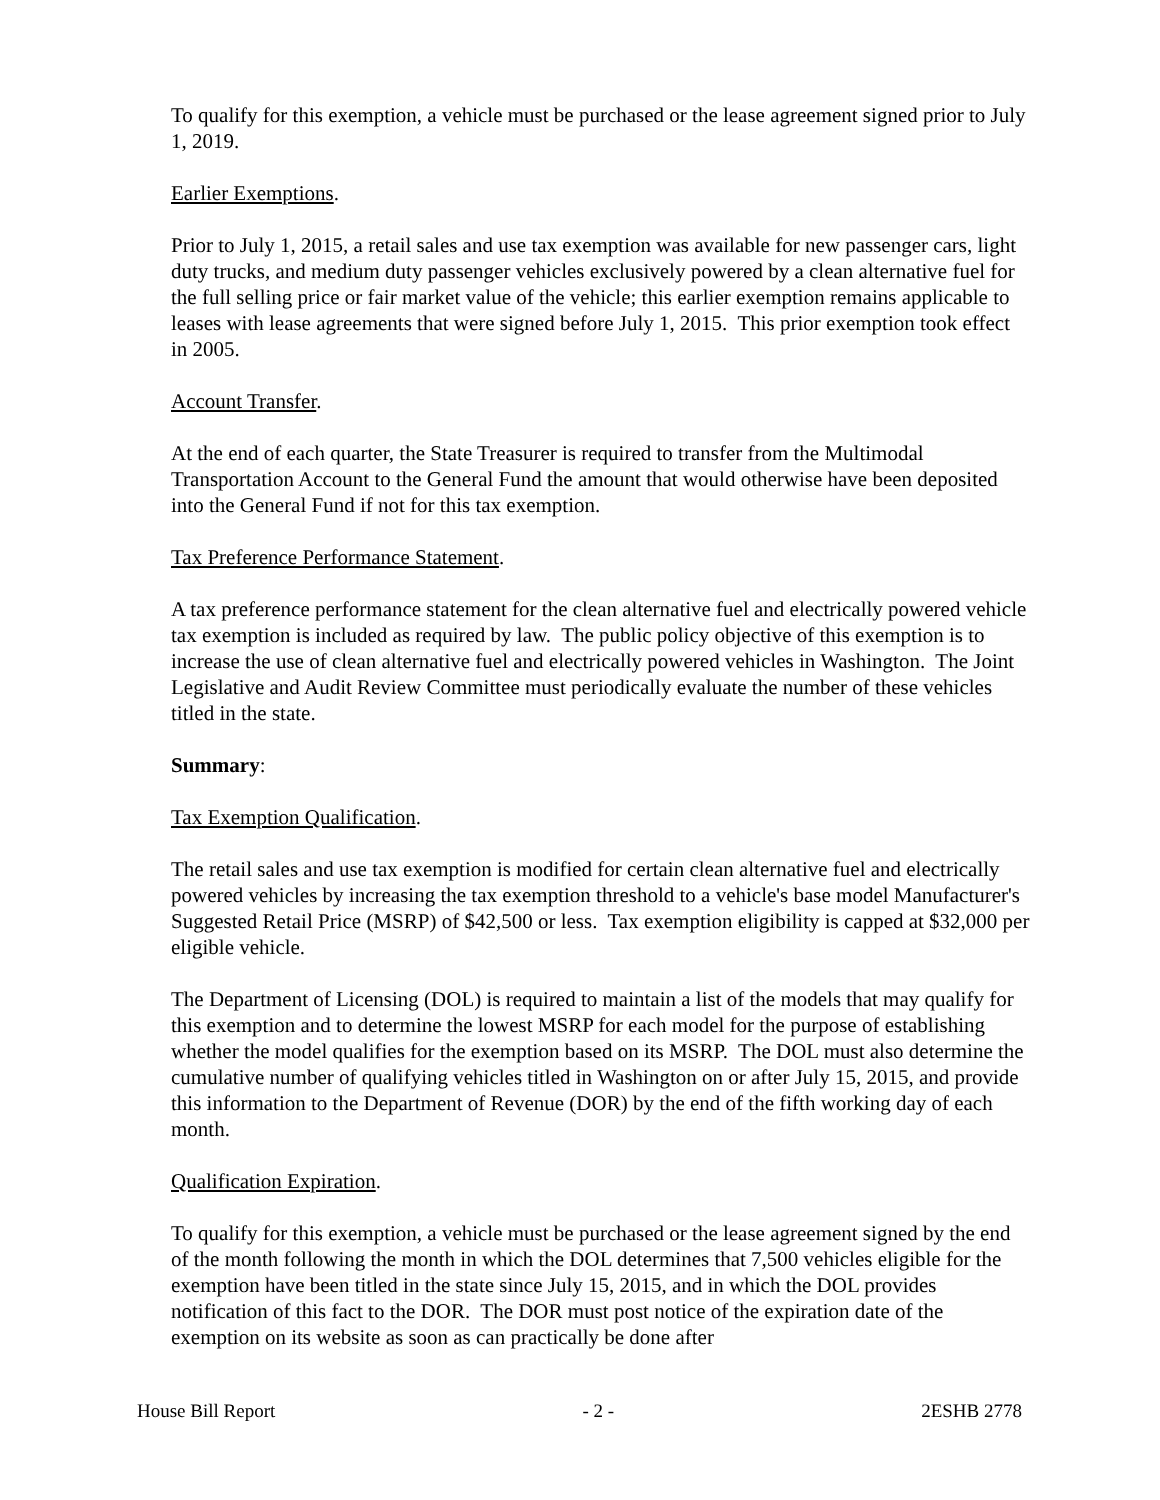To qualify for this exemption, a vehicle must be purchased or the lease agreement signed prior to July 1, 2019.
Earlier Exemptions.
Prior to July 1, 2015, a retail sales and use tax exemption was available for new passenger cars, light duty trucks, and medium duty passenger vehicles exclusively powered by a clean alternative fuel for the full selling price or fair market value of the vehicle; this earlier exemption remains applicable to leases with lease agreements that were signed before July 1, 2015. This prior exemption took effect in 2005.
Account Transfer.
At the end of each quarter, the State Treasurer is required to transfer from the Multimodal Transportation Account to the General Fund the amount that would otherwise have been deposited into the General Fund if not for this tax exemption.
Tax Preference Performance Statement.
A tax preference performance statement for the clean alternative fuel and electrically powered vehicle tax exemption is included as required by law. The public policy objective of this exemption is to increase the use of clean alternative fuel and electrically powered vehicles in Washington. The Joint Legislative and Audit Review Committee must periodically evaluate the number of these vehicles titled in the state.
Summary:
Tax Exemption Qualification.
The retail sales and use tax exemption is modified for certain clean alternative fuel and electrically powered vehicles by increasing the tax exemption threshold to a vehicle's base model Manufacturer's Suggested Retail Price (MSRP) of $42,500 or less. Tax exemption eligibility is capped at $32,000 per eligible vehicle.
The Department of Licensing (DOL) is required to maintain a list of the models that may qualify for this exemption and to determine the lowest MSRP for each model for the purpose of establishing whether the model qualifies for the exemption based on its MSRP. The DOL must also determine the cumulative number of qualifying vehicles titled in Washington on or after July 15, 2015, and provide this information to the Department of Revenue (DOR) by the end of the fifth working day of each month.
Qualification Expiration.
To qualify for this exemption, a vehicle must be purchased or the lease agreement signed by the end of the month following the month in which the DOL determines that 7,500 vehicles eligible for the exemption have been titled in the state since July 15, 2015, and in which the DOL provides notification of this fact to the DOR. The DOR must post notice of the expiration date of the exemption on its website as soon as can practically be done after
House Bill Report - 2 - 2ESHB 2778